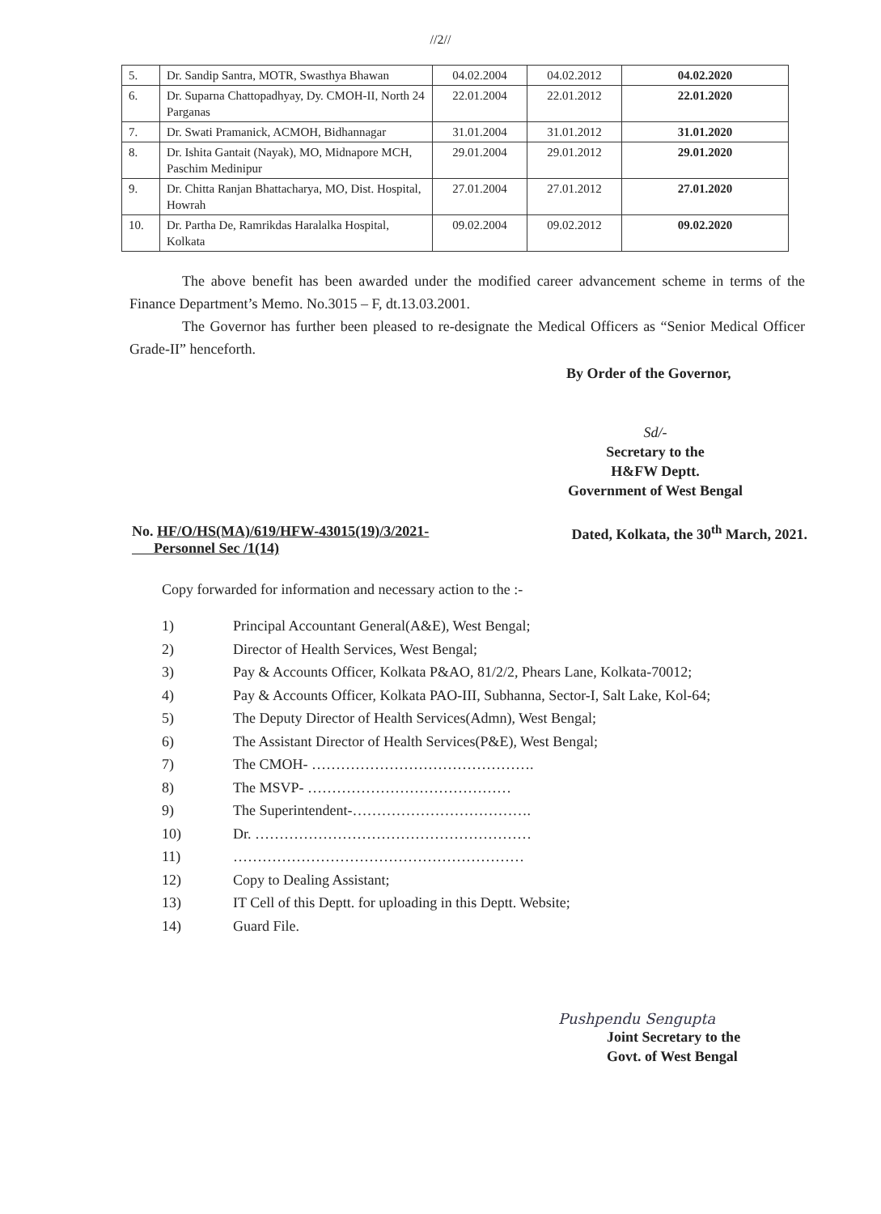//2//
| 5. | Dr. Sandip Santra, MOTR, Swasthya Bhawan | 04.02.2004 | 04.02.2012 | 04.02.2020 |
| 6. | Dr. Suparna Chattopadhyay, Dy. CMOH-II, North 24 Parganas | 22.01.2004 | 22.01.2012 | 22.01.2020 |
| 7. | Dr. Swati Pramanick, ACMOH, Bidhannagar | 31.01.2004 | 31.01.2012 | 31.01.2020 |
| 8. | Dr. Ishita Gantait (Nayak), MO, Midnapore MCH, Paschim Medinipur | 29.01.2004 | 29.01.2012 | 29.01.2020 |
| 9. | Dr. Chitta Ranjan Bhattacharya, MO, Dist. Hospital, Howrah | 27.01.2004 | 27.01.2012 | 27.01.2020 |
| 10. | Dr. Partha De, Ramrikdas Haralalka Hospital, Kolkata | 09.02.2004 | 09.02.2012 | 09.02.2020 |
The above benefit has been awarded under the modified career advancement scheme in terms of the Finance Department’s Memo. No.3015 – F, dt.13.03.2001.
The Governor has further been pleased to re-designate the Medical Officers as “Senior Medical Officer Grade-II” henceforth.
By Order of the Governor,
Sd/-
Secretary to the
H&FW Deptt.
Government of West Bengal
No. HF/O/HS(MA)/619/HFW-43015(19)/3/2021-
Personnel Sec /1(14)
Dated, Kolkata, the 30<sup>th</sup> March, 2021.
Copy forwarded for information and necessary action to the :-
1) Principal Accountant General(A&E), West Bengal;
2) Director of Health Services, West Bengal;
3) Pay & Accounts Officer, Kolkata P&AO, 81/2/2, Phears Lane, Kolkata-70012;
4) Pay & Accounts Officer, Kolkata PAO-III, Subhanna, Sector-I, Salt Lake, Kol-64;
5) The Deputy Director of Health Services(Admn), West Bengal;
6) The Assistant Director of Health Services(P&E), West Bengal;
7) The CMOH- ……………………………………….
8) The MSVP- ……………………………………
9) The Superintendent-……………………………….
10) Dr. …………………………………………………
11) ……………………………………………………
12) Copy to Dealing Assistant;
13) IT Cell of this Deptt. for uploading in this Deptt. Website;
14) Guard File.
Pushpendu Sengupta
Joint Secretary to the
Govt. of West Bengal